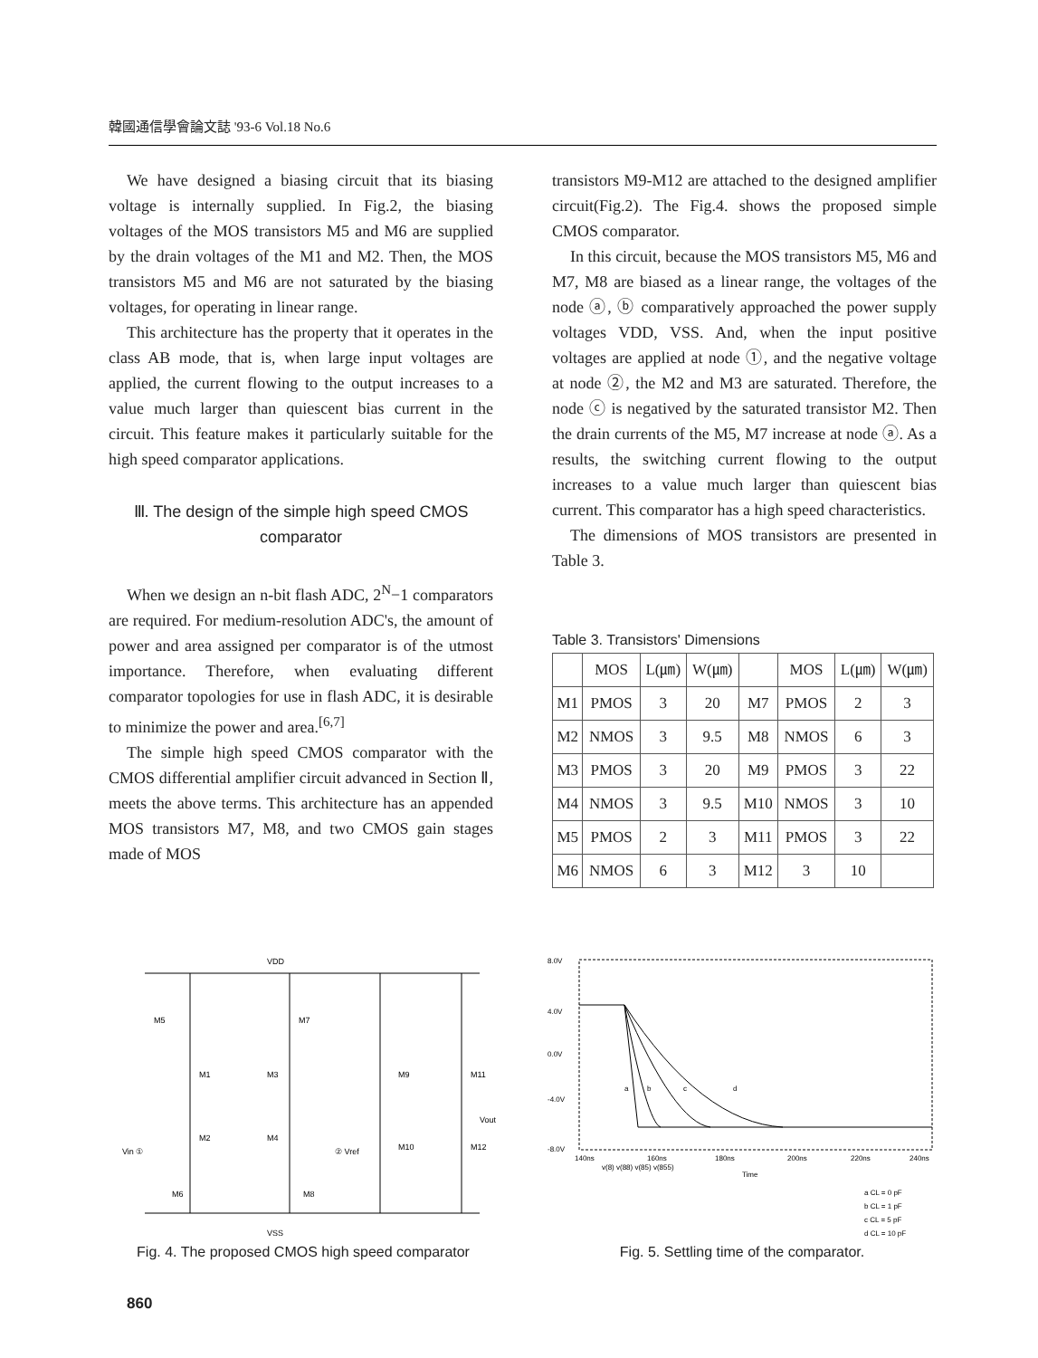韓國通信學會論文誌 '93-6 Vol.18 No.6
We have designed a biasing circuit that its biasing voltage is internally supplied. In Fig.2, the biasing voltages of the MOS transistors M5 and M6 are supplied by the drain voltages of the M1 and M2. Then, the MOS transistors M5 and M6 are not saturated by the biasing voltages, for operating in linear range.
This architecture has the property that it operates in the class AB mode, that is, when large input voltages are applied, the current flowing to the output increases to a value much larger than quiescent bias current in the circuit. This feature makes it particularly suitable for the high speed comparator applications.
Ⅲ. The design of the simple high speed CMOS comparator
When we design an n-bit flash ADC, 2<sup>N</sup>−1 comparators are required. For medium-resolution ADC's, the amount of power and area assigned per comparator is of the utmost importance. Therefore, when evaluating different comparator topologies for use in flash ADC, it is desirable to minimize the power and area.<sup>[6,7]</sup>
The simple high speed CMOS comparator with the CMOS differential amplifier circuit advanced in Section Ⅱ, meets the above terms. This architecture has an appended MOS transistors M7, M8, and two CMOS gain stages made of MOS
transistors M9-M12 are attached to the designed amplifier circuit(Fig.2). The Fig.4. shows the proposed simple CMOS comparator.
In this circuit, because the MOS transistors M5, M6 and M7, M8 are biased as a linear range, the voltages of the node ⓐ, ⓑ comparatively approached the power supply voltages VDD, VSS. And, when the input positive voltages are applied at node ①, and the negative voltage at node ②, the M2 and M3 are saturated. Therefore, the node ⓒ is negatived by the saturated transistor M2. Then the drain currents of the M5, M7 increase at node ⓐ. As a results, the switching current flowing to the output increases to a value much larger than quiescent bias current. This comparator has a high speed characteristics.
The dimensions of MOS transistors are presented in Table 3.
Table 3. Transistors' Dimensions
| | MOS | L(㎛) | W(㎛) | | MOS | L(㎛) | W(㎛) |
| --- | --- | --- | --- | --- | --- | --- | --- |
| M1 | PMOS | 3 | 20 | M7 | PMOS | 2 | 3 |
| M2 | NMOS | 3 | 9.5 | M8 | NMOS | 6 | 3 |
| M3 | PMOS | 3 | 20 | M9 | PMOS | 3 | 22 |
| M4 | NMOS | 3 | 9.5 | M10 | NMOS | 3 | 10 |
| M5 | PMOS | 2 | 3 | M11 | PMOS | 3 | 22 |
| M6 | NMOS | 6 | 3 | M12 | 3 | 10 | |
VDD
M5
M7
M1
M3
M9
M11
M2
M4
M10
M12
M6
M8
Vin ①
② Vref
Vout
VSS
Fig. 4. The proposed CMOS high speed comparator
8.0V
4.0V
0.0V
-4.0V
-8.0V
a
b
c
d
140ns
160ns
180ns
200ns
220ns
240ns
v(8) v(88) v(85) v(855)
Time
a CL = 0 pF
b CL = 1 pF
c CL = 5 pF
d CL = 10 pF
Fig. 5. Settling time of the comparator.
860